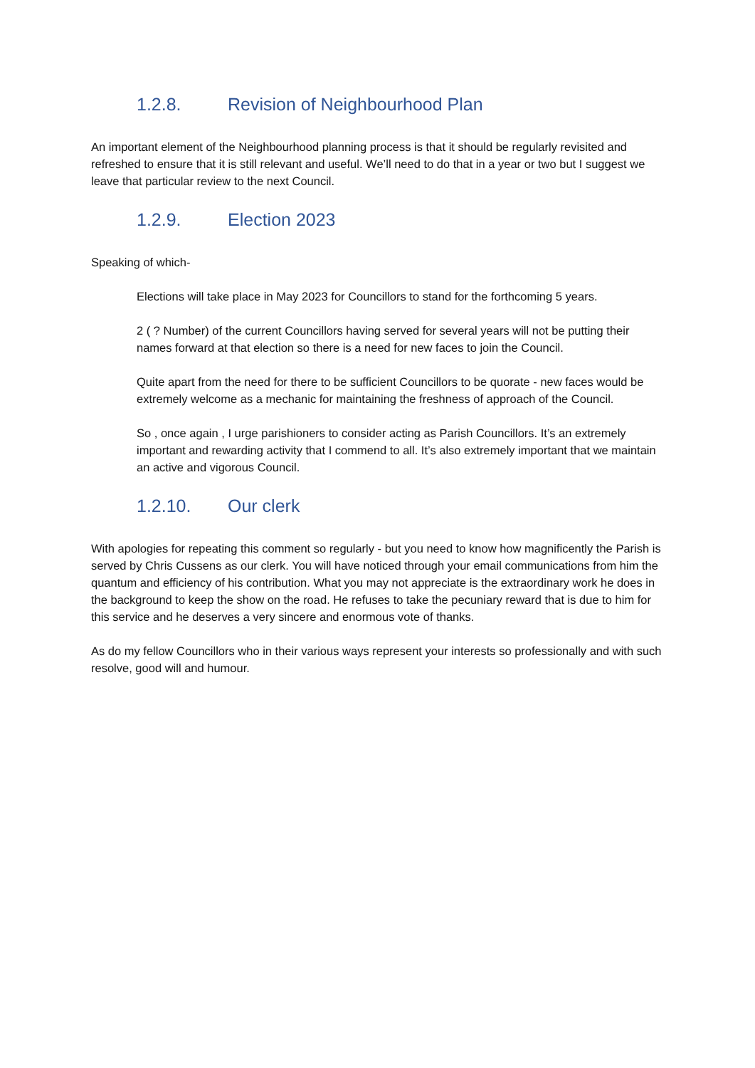1.2.8. Revision of Neighbourhood Plan
An important element of the Neighbourhood planning process is that it should be regularly revisited and refreshed to ensure that it is still relevant and useful. We’ll need to do that in a year or two but I suggest we leave that particular review to the next Council.
1.2.9. Election 2023
Speaking of which-
Elections will take place in May 2023 for Councillors to stand for the forthcoming 5 years.
2 ( ? Number) of the current Councillors having served for several years will not be putting their names forward at that election so there is a need for new faces to join the Council.
Quite apart from the need for there to be sufficient Councillors to be quorate - new faces would be extremely welcome as a mechanic for maintaining the freshness of approach of the Council.
So , once again , I urge parishioners to consider acting as Parish Councillors. It’s an extremely important and rewarding activity that I commend to all. It’s also extremely important that we maintain an active and vigorous Council.
1.2.10. Our clerk
With apologies for repeating this comment so regularly - but you need to know how magnificently the Parish is served by Chris Cussens as our clerk. You will have noticed through your email communications from him the quantum and efficiency of his contribution. What you may not appreciate is the extraordinary work he does in the background to keep the show on the road. He refuses to take the pecuniary reward that is due to him for this service and he deserves a very sincere and enormous vote of thanks.
As do my fellow Councillors who in their various ways represent your interests so professionally and with such resolve, good will and humour.